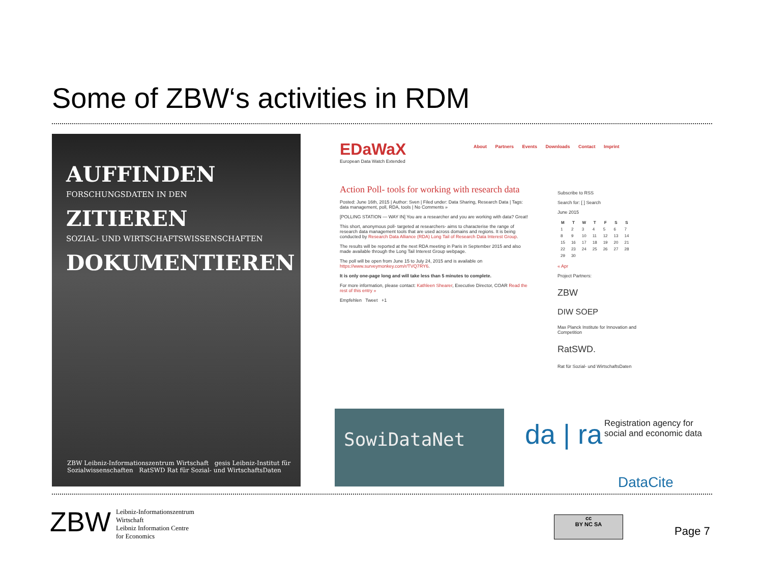Some of ZBW‘s activities in RDM
AUFFINDEN
FORSCHUNGSDATEN IN DEN
ZITIEREN
SOZIAL- UND WIRTSCHAFTSWISSENSCHAFTEN
DOKUMENTIEREN
ZBW Leibniz-Informationszentrum Wirtschaft gesis Leibniz-Institut für Sozialwissenschaften RatSWD Rat für Sozial- und WirtschaftsDaten
EDaWaX
European Data Watch Extended
About Partners Events Downloads Contact Imprint
Action Poll- tools for working with research data
Posted: June 16th, 2015 | Author: Sven | Filed under: Data Sharing, Research Data | Tags: data management, poll, RDA, tools | No Comments »
[POLLING STATION — WAY IN] You are a researcher and you are working with data? Great!
This short, anonymous poll- targeted at researchers- aims to characterise the range of research data management tools that are used across domains and regions. It is being conducted by Research Data Alliance (RDA) Long Tail of Research Data Interest Group.
The results will be reported at the next RDA meeting in Paris in September 2015 and also made available through the Long Tail Interest Group webpage.
The poll will be open from June 15 to July 24, 2015 and is available on https://www.surveymonkey.com/r/TVQ7RY6.
It is only one-page long and will take less than 5 minutes to complete.
For more information, please contact: Kathleen Shearer, Executive Director, COAR Read the rest of this entry »
Empfehlen Tweet +1
Subscribe to RSS
Search for: [ ] Search
June 2015
| M | T | W | T | F | S | S |
| --- | --- | --- | --- | --- | --- | --- |
| 1 | 2 | 3 | 4 | 5 | 6 | 7 |
| 8 | 9 | 10 | 11 | 12 | 13 | 14 |
| 15 | 16 | 17 | 18 | 19 | 20 | 21 |
| 22 | 23 | 24 | 25 | 26 | 27 | 28 |
| 29 | 30 | | | | | |
« Apr
Project Partners:
ZBW
DIW SOEP
Max Planck Institute for Innovation and Competition
RatSWD.
Rat für Sozial- und WirtschaftsDaten
SowiDataNet
da | ra Registration agency for social and economic data
DataCite
ZBW Leibniz-Informationszentrum
Wirtschaft
Leibniz Information Centre
for Economics
cc
BY NC SA
Page 7